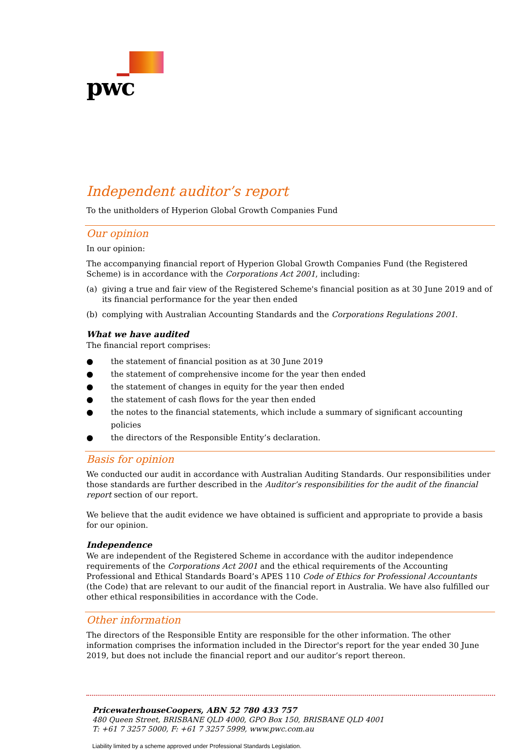pwc
Independent auditor’s report
To the unitholders of Hyperion Global Growth Companies Fund
Our opinion
In our opinion:
The accompanying financial report of Hyperion Global Growth Companies Fund (the Registered Scheme) is in accordance with the Corporations Act 2001, including:
(a) giving a true and fair view of the Registered Scheme's financial position as at 30 June 2019 and of its financial performance for the year then ended
(b) complying with Australian Accounting Standards and the Corporations Regulations 2001.
What we have audited
The financial report comprises:
● the statement of financial position as at 30 June 2019
● the statement of comprehensive income for the year then ended
● the statement of changes in equity for the year then ended
● the statement of cash flows for the year then ended
● the notes to the financial statements, which include a summary of significant accounting policies
● the directors of the Responsible Entity’s declaration.
Basis for opinion
We conducted our audit in accordance with Australian Auditing Standards. Our responsibilities under those standards are further described in the Auditor’s responsibilities for the audit of the financial report section of our report.
We believe that the audit evidence we have obtained is sufficient and appropriate to provide a basis for our opinion.
Independence
We are independent of the Registered Scheme in accordance with the auditor independence requirements of the Corporations Act 2001 and the ethical requirements of the Accounting Professional and Ethical Standards Board’s APES 110 Code of Ethics for Professional Accountants (the Code) that are relevant to our audit of the financial report in Australia. We have also fulfilled our other ethical responsibilities in accordance with the Code.
Other information
The directors of the Responsible Entity are responsible for the other information. The other information comprises the information included in the Director's report for the year ended 30 June 2019, but does not include the financial report and our auditor’s report thereon.
PricewaterhouseCoopers, ABN 52 780 433 757
480 Queen Street, BRISBANE QLD 4000, GPO Box 150, BRISBANE QLD 4001
T: +61 7 3257 5000, F: +61 7 3257 5999, www.pwc.com.au
Liability limited by a scheme approved under Professional Standards Legislation.